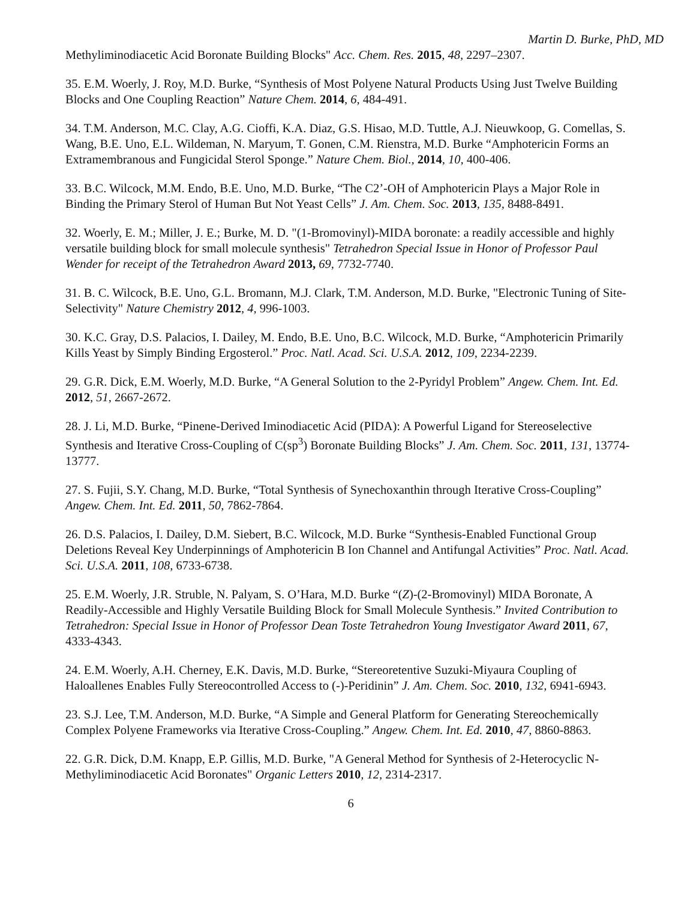Martin D. Burke, PhD, MD
Methyliminodiacetic Acid Boronate Building Blocks" Acc. Chem. Res. 2015, 48, 2297–2307.
35. E.M. Woerly, J. Roy, M.D. Burke, “Synthesis of Most Polyene Natural Products Using Just Twelve Building Blocks and One Coupling Reaction” Nature Chem. 2014, 6, 484-491.
34. T.M. Anderson, M.C. Clay, A.G. Cioffi, K.A. Diaz, G.S. Hisao, M.D. Tuttle, A.J. Nieuwkoop, G. Comellas, S. Wang, B.E. Uno, E.L. Wildeman, N. Maryum, T. Gonen, C.M. Rienstra, M.D. Burke “Amphotericin Forms an Extramembranous and Fungicidal Sterol Sponge.” Nature Chem. Biol., 2014, 10, 400-406.
33. B.C. Wilcock, M.M. Endo, B.E. Uno, M.D. Burke, “The C2’-OH of Amphotericin Plays a Major Role in Binding the Primary Sterol of Human But Not Yeast Cells” J. Am. Chem. Soc. 2013, 135, 8488-8491.
32. Woerly, E. M.; Miller, J. E.; Burke, M. D. "(1-Bromovinyl)-MIDA boronate: a readily accessible and highly versatile building block for small molecule synthesis" Tetrahedron Special Issue in Honor of Professor Paul Wender for receipt of the Tetrahedron Award 2013, 69, 7732-7740.
31. B. C. Wilcock, B.E. Uno, G.L. Bromann, M.J. Clark, T.M. Anderson, M.D. Burke, "Electronic Tuning of Site-Selectivity" Nature Chemistry 2012, 4, 996-1003.
30. K.C. Gray, D.S. Palacios, I. Dailey, M. Endo, B.E. Uno, B.C. Wilcock, M.D. Burke, “Amphotericin Primarily Kills Yeast by Simply Binding Ergosterol.” Proc. Natl. Acad. Sci. U.S.A. 2012, 109, 2234-2239.
29. G.R. Dick, E.M. Woerly, M.D. Burke, “A General Solution to the 2-Pyridyl Problem” Angew. Chem. Int. Ed. 2012, 51, 2667-2672.
28. J. Li, M.D. Burke, “Pinene-Derived Iminodiacetic Acid (PIDA): A Powerful Ligand for Stereoselective Synthesis and Iterative Cross-Coupling of C(sp<sup>3</sup>) Boronate Building Blocks” J. Am. Chem. Soc. 2011, 131, 13774-13777.
27. S. Fujii, S.Y. Chang, M.D. Burke, “Total Synthesis of Synechoxanthin through Iterative Cross-Coupling” Angew. Chem. Int. Ed. 2011, 50, 7862-7864.
26. D.S. Palacios, I. Dailey, D.M. Siebert, B.C. Wilcock, M.D. Burke “Synthesis-Enabled Functional Group Deletions Reveal Key Underpinnings of Amphotericin B Ion Channel and Antifungal Activities” Proc. Natl. Acad. Sci. U.S.A. 2011, 108, 6733-6738.
25. E.M. Woerly, J.R. Struble, N. Palyam, S. O’Hara, M.D. Burke “(Z)-(2-Bromovinyl) MIDA Boronate, A Readily-Accessible and Highly Versatile Building Block for Small Molecule Synthesis.” Invited Contribution to Tetrahedron: Special Issue in Honor of Professor Dean Toste Tetrahedron Young Investigator Award 2011, 67, 4333-4343.
24. E.M. Woerly, A.H. Cherney, E.K. Davis, M.D. Burke, “Stereoretentive Suzuki-Miyaura Coupling of Haloallenes Enables Fully Stereocontrolled Access to (-)-Peridinin” J. Am. Chem. Soc. 2010, 132, 6941-6943.
23. S.J. Lee, T.M. Anderson, M.D. Burke, “A Simple and General Platform for Generating Stereochemically Complex Polyene Frameworks via Iterative Cross-Coupling.” Angew. Chem. Int. Ed. 2010, 47, 8860-8863.
22. G.R. Dick, D.M. Knapp, E.P. Gillis, M.D. Burke, "A General Method for Synthesis of 2-Heterocyclic N-Methyliminodiacetic Acid Boronates" Organic Letters 2010, 12, 2314-2317.
6